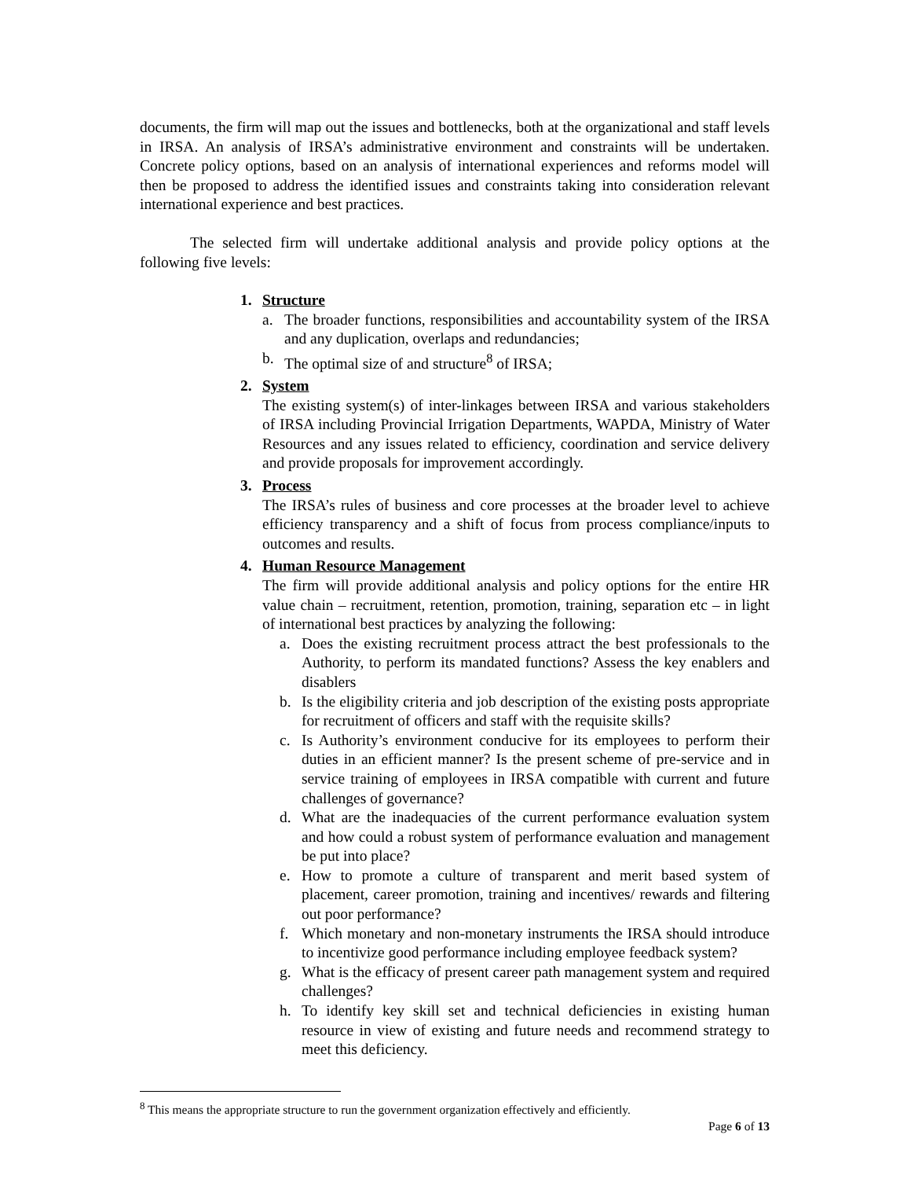documents, the firm will map out the issues and bottlenecks, both at the organizational and staff levels in IRSA. An analysis of IRSA’s administrative environment and constraints will be undertaken. Concrete policy options, based on an analysis of international experiences and reforms model will then be proposed to address the identified issues and constraints taking into consideration relevant international experience and best practices.
The selected firm will undertake additional analysis and provide policy options at the following five levels:
1. Structure
a. The broader functions, responsibilities and accountability system of the IRSA and any duplication, overlaps and redundancies;
b. The optimal size of and structure<sup>8</sup> of IRSA;
2. System
The existing system(s) of inter-linkages between IRSA and various stakeholders of IRSA including Provincial Irrigation Departments, WAPDA, Ministry of Water Resources and any issues related to efficiency, coordination and service delivery and provide proposals for improvement accordingly.
3. Process
The IRSA’s rules of business and core processes at the broader level to achieve efficiency transparency and a shift of focus from process compliance/inputs to outcomes and results.
4. Human Resource Management
The firm will provide additional analysis and policy options for the entire HR value chain – recruitment, retention, promotion, training, separation etc – in light of international best practices by analyzing the following:
a. Does the existing recruitment process attract the best professionals to the Authority, to perform its mandated functions? Assess the key enablers and disablers
b. Is the eligibility criteria and job description of the existing posts appropriate for recruitment of officers and staff with the requisite skills?
c. Is Authority’s environment conducive for its employees to perform their duties in an efficient manner? Is the present scheme of pre-service and in service training of employees in IRSA compatible with current and future challenges of governance?
d. What are the inadequacies of the current performance evaluation system and how could a robust system of performance evaluation and management be put into place?
e. How to promote a culture of transparent and merit based system of placement, career promotion, training and incentives/ rewards and filtering out poor performance?
f. Which monetary and non-monetary instruments the IRSA should introduce to incentivize good performance including employee feedback system?
g. What is the efficacy of present career path management system and required challenges?
h. To identify key skill set and technical deficiencies in existing human resource in view of existing and future needs and recommend strategy to meet this deficiency.
<sup>8</sup> This means the appropriate structure to run the government organization effectively and efficiently.
Page 6 of 13